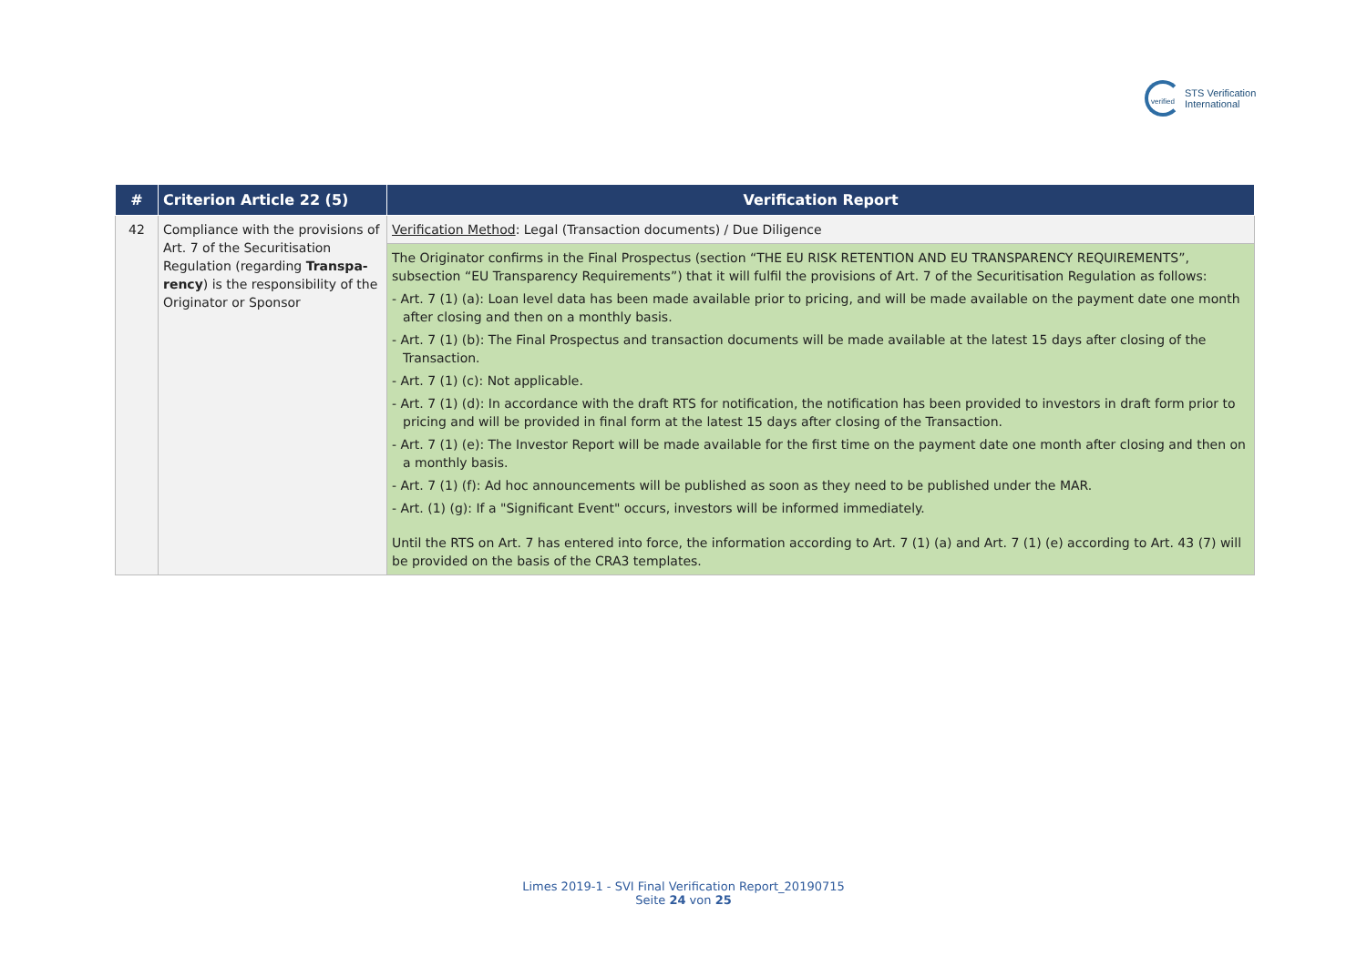verified
STS Verification
International
| # | Criterion Article 22 (5) | Verification Report |
| --- | --- | --- |
| 42 | Compliance with the provisions of Art. 7 of the Securitisation Regulation (regarding Transpa-rency ) is the responsibility of the Originator or Sponsor | Verification Method : Legal (Transaction documents) / Due Diligence |
| | | The Originator confirms in the Final Prospectus (section “THE EU RISK RETENTION AND EU TRANSPARENCY REQUIREMENTS”, subsection “EU Transparency Requirements”) that it will fulfil the provisions of Art. 7 of the Securitisation Regulation as follows: - Art. 7 (1) (a): Loan level data has been made available prior to pricing, and will be made available on the payment date one month after closing and then on a monthly basis. - Art. 7 (1) (b): The Final Prospectus and transaction documents will be made available at the latest 15 days after closing of the Transaction. - Art. 7 (1) (c): Not applicable. - Art. 7 (1) (d): In accordance with the draft RTS for notification, the notification has been provided to investors in draft form prior to pricing and will be provided in final form at the latest 15 days after closing of the Transaction. - Art. 7 (1) (e): The Investor Report will be made available for the first time on the payment date one month after closing and then on a monthly basis. - Art. 7 (1) (f): Ad hoc announcements will be published as soon as they need to be published under the MAR. - Art. (1) (g): If a "Significant Event" occurs, investors will be informed immediately. Until the RTS on Art. 7 has entered into force, the information according to Art. 7 (1) (a) and Art. 7 (1) (e) according to Art. 43 (7) will be provided on the basis of the CRA3 templates. |
Limes 2019-1 - SVI Final Verification Report_20190715
Seite 24 von 25